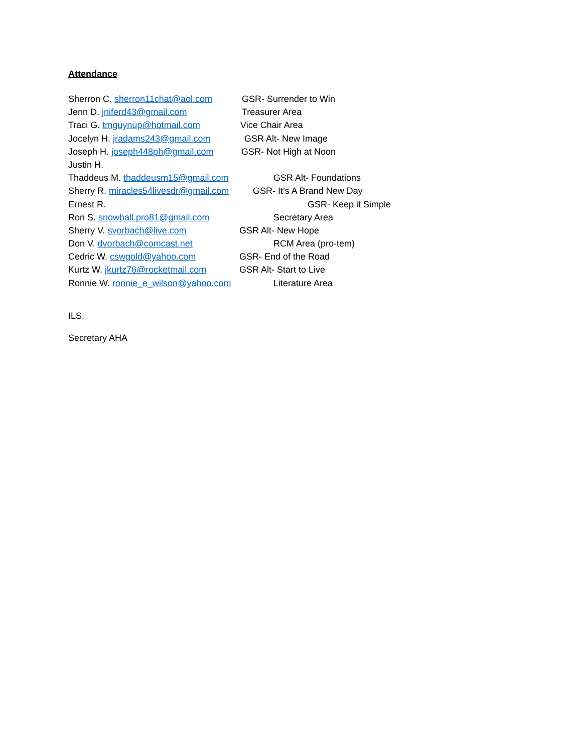Attendance
Sherron C. sherron11chat@aol.com GSR- Surrender to Win
Jenn D. jniferd43@gmail.com Treasurer Area
Traci G. tmguynup@hotmail.com Vice Chair Area
Jocelyn H. jradams243@gmail.com GSR Alt- New Image
Joseph H. joseph448ph@gmail.com GSR- Not High at Noon
Justin H.
Thaddeus M. thaddeusm15@gmail.com GSR Alt- Foundations
Sherry R. miracles54livesdr@gmail.com GSR- It’s A Brand New Day
Ernest R. GSR- Keep it Simple
Ron S. snowball.pro81@gmail.com Secretary Area
Sherry V. svorbach@live.com GSR Alt- New Hope
Don V. dvorbach@comcast.net RCM Area (pro-tem)
Cedric W. cswgold@yahoo.com GSR- End of the Road
Kurtz W. jkurtz76@rocketmail.com GSR Alt- Start to Live
Ronnie W. ronnie_e_wilson@yahoo.com Literature Area
ILS,
Secretary AHA